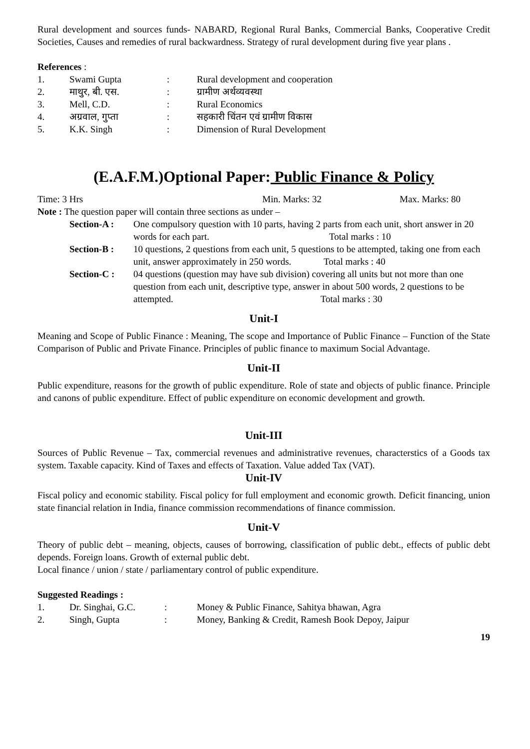Rural development and sources funds- NABARD, Regional Rural Banks, Commercial Banks, Cooperative Credit Societies, Causes and remedies of rural backwardness. Strategy of rural development during five year plans .
References :
1. Swami Gupta: Rural development and cooperation 2. माथुर, बी. एस.: ग्रामीण अर्थव्यवस्था 3. Mell, C.D.: Rural Economics 4. अग्रवाल, गुप्ता: सहकारी चिंतन एवं ग्रामीण विकास 5. K.K. Singh: Dimension of Rural Development
(E.A.F.M.)Optional Paper: Public Finance & Policy
Time: 3 Hrs Min. Marks: 32 Max. Marks: 80
Note : The question paper will contain three sections as under –
Section-A : One compulsory question with 10 parts, having 2 parts from each unit, short answer in 20 words for each part. Total marks : 10 Section-B : 10 questions, 2 questions from each unit, 5 questions to be attempted, taking one from each unit, answer approximately in 250 words. Total marks : 40 Section-C : 04 questions (question may have sub division) covering all units but not more than one question from each unit, descriptive type, answer in about 500 words, 2 questions to be attempted. Total marks : 30
Unit-I
Meaning and Scope of Public Finance : Meaning, The scope and Importance of Public Finance – Function of the State Comparison of Public and Private Finance. Principles of public finance to maximum Social Advantage.
Unit-II
Public expenditure, reasons for the growth of public expenditure. Role of state and objects of public finance. Principle and canons of public expenditure. Effect of public expenditure on economic development and growth.
Unit-III
Sources of Public Revenue – Tax, commercial revenues and administrative revenues, characterstics of a Goods tax system. Taxable capacity. Kind of Taxes and effects of Taxation. Value added Tax (VAT).
Unit-IV
Fiscal policy and economic stability. Fiscal policy for full employment and economic growth. Deficit financing, union state financial relation in India, finance commission recommendations of finance commission.
Unit-V
Theory of public debt – meaning, objects, causes of borrowing, classification of public debt., effects of public debt depends. Foreign loans. Growth of external public debt.
Local finance / union / state / parliamentary control of public expenditure.
Suggested Readings :
1. Dr. Singhai, G.C.: Money & Public Finance, Sahitya bhawan, Agra 2. Singh, Gupta: Money, Banking & Credit, Ramesh Book Depoy, Jaipur
19